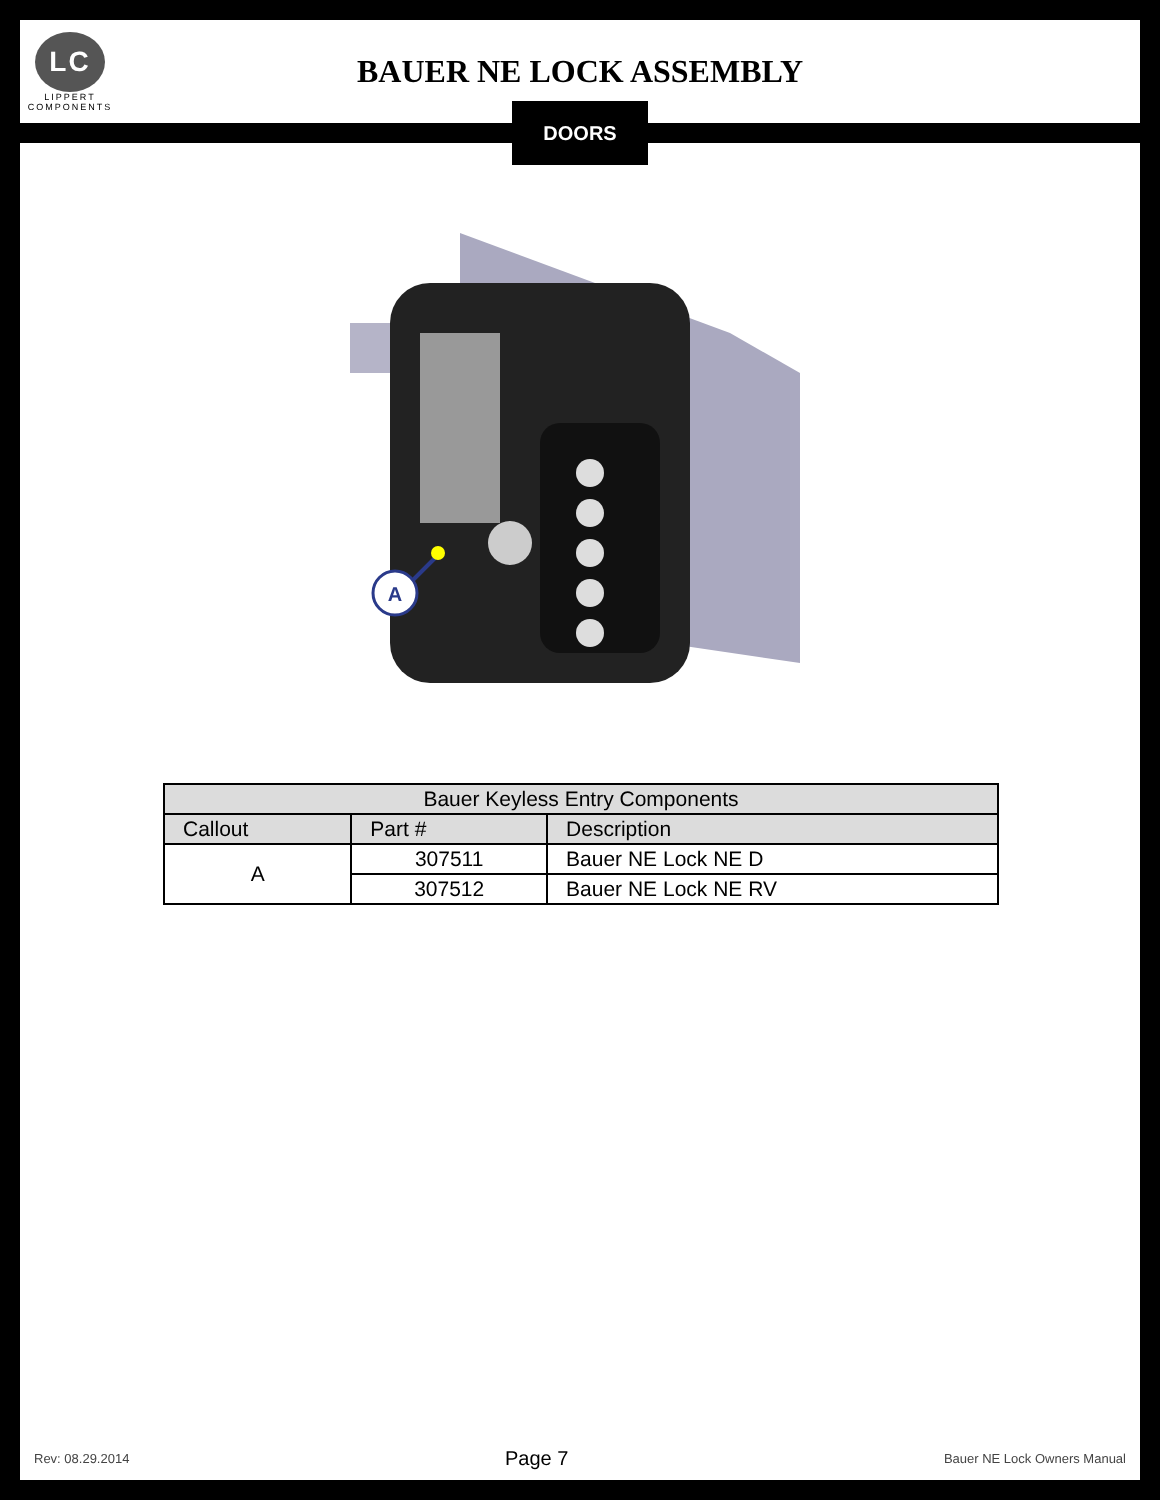LC
LIPPERT
COMPONENTS
BAUER NE LOCK ASSEMBLY
DOORS
A
| Bauer Keyless Entry Components | | |
| --- | --- | --- |
| Callout | Part # | Description |
| A | 307511 | Bauer NE Lock NE D |
| | 307512 | Bauer NE Lock NE RV |
Rev: 08.29.2014 Page 7 Bauer NE Lock Owners Manual